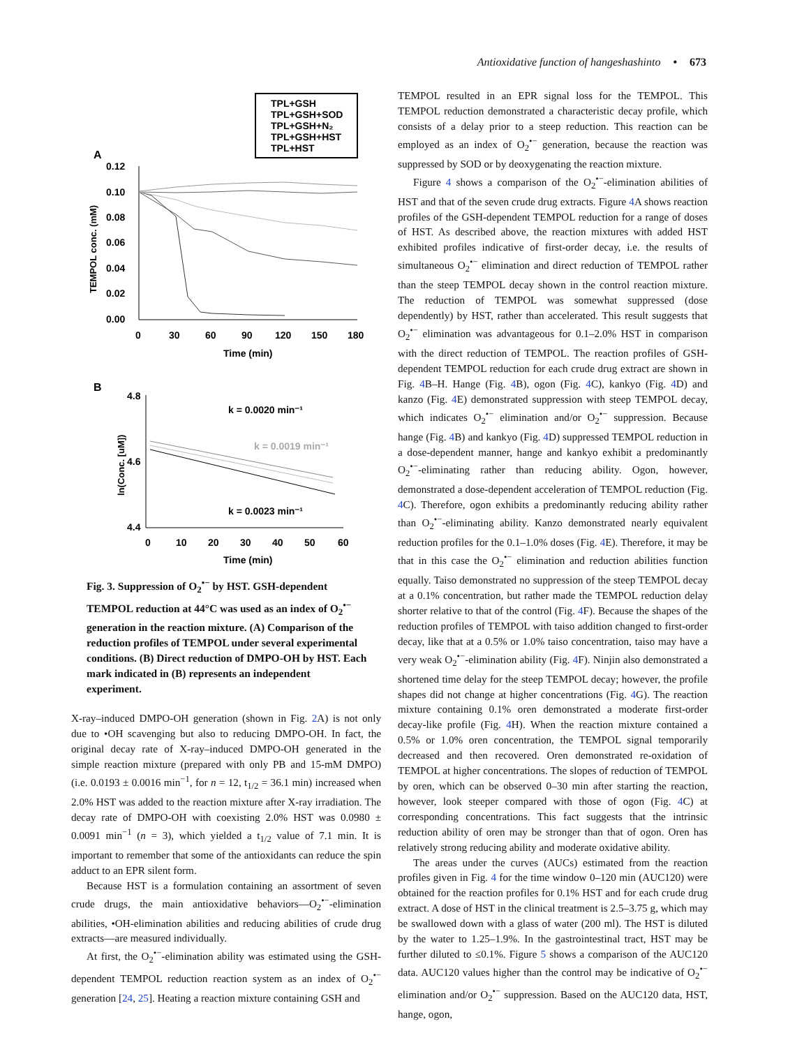Antioxidative function of hangeshashinto • 673
TPL+GSH
TPL+GSH+SOD
TPL+GSH+N₂
TPL+GSH+HST
TPL+HST
A
0.12
0.10
0.08
0.06
0.04
0.02
0.00
0
30
60
90
120
150
180
Time (min)
TEMPOL conc. (mM)
B
4.8
4.6
4.4
0
10
20
30
40
50
60
Time (min)
ln(Conc. [uM])
k = 0.0020 min⁻¹
k = 0.0019 min⁻¹
k = 0.0023 min⁻¹
Fig. 3. Suppression of O<sub>2</sub><sup>•−</sup> by HST. GSH-dependent TEMPOL reduction at 44°C was used as an index of O<sub>2</sub><sup>•−</sup> generation in the reaction mixture. (A) Comparison of the reduction profiles of TEMPOL under several experimental conditions. (B) Direct reduction of DMPO-OH by HST. Each mark indicated in (B) represents an independent experiment.
X-ray–induced DMPO-OH generation (shown in Fig. 2 A) is not only due to •OH scavenging but also to reducing DMPO-OH. In fact, the original decay rate of X-ray–induced DMPO-OH generated in the simple reaction mixture (prepared with only PB and 15-mM DMPO) (i.e. 0.0193 ± 0.0016 min<sup>−1</sup>, for n = 12, t<sub>1/2</sub> = 36.1 min) increased when 2.0% HST was added to the reaction mixture after X-ray irradiation. The decay rate of DMPO-OH with coexisting 2.0% HST was 0.0980 ± 0.0091 min<sup>−1</sup> (n = 3), which yielded a t<sub>1/2</sub> value of 7.1 min. It is important to remember that some of the antioxidants can reduce the spin adduct to an EPR silent form.
Because HST is a formulation containing an assortment of seven crude drugs, the main antioxidative behaviors—O<sub>2</sub><sup>•−</sup>-elimination abilities, •OH-elimination abilities and reducing abilities of crude drug extracts—are measured individually.
At first, the O<sub>2</sub><sup>•−</sup>-elimination ability was estimated using the GSH-dependent TEMPOL reduction reaction system as an index of O<sub>2</sub><sup>•−</sup> generation [24, 25]. Heating a reaction mixture containing GSH and
TEMPOL resulted in an EPR signal loss for the TEMPOL. This TEMPOL reduction demonstrated a characteristic decay profile, which consists of a delay prior to a steep reduction. This reaction can be employed as an index of O<sub>2</sub><sup>•−</sup> generation, because the reaction was suppressed by SOD or by deoxygenating the reaction mixture.
Figure 4 shows a comparison of the O<sub>2</sub><sup>•−</sup>-elimination abilities of HST and that of the seven crude drug extracts. Figure 4 A shows reaction profiles of the GSH-dependent TEMPOL reduction for a range of doses of HST. As described above, the reaction mixtures with added HST exhibited profiles indicative of first-order decay, i.e. the results of simultaneous O<sub>2</sub><sup>•−</sup> elimination and direct reduction of TEMPOL rather than the steep TEMPOL decay shown in the control reaction mixture. The reduction of TEMPOL was somewhat suppressed (dose dependently) by HST, rather than accelerated. This result suggests that O<sub>2</sub><sup>•−</sup> elimination was advantageous for 0.1–2.0% HST in comparison with the direct reduction of TEMPOL. The reaction profiles of GSH-dependent TEMPOL reduction for each crude drug extract are shown in Fig. 4 B–H. Hange (Fig. 4 B), ogon (Fig. 4 C), kankyo (Fig. 4 D) and kanzo (Fig. 4 E) demonstrated suppression with steep TEMPOL decay, which indicates O<sub>2</sub><sup>•−</sup> elimination and/or O<sub>2</sub><sup>•−</sup> suppression. Because hange (Fig. 4 B) and kankyo (Fig. 4 D) suppressed TEMPOL reduction in a dose-dependent manner, hange and kankyo exhibit a predominantly O<sub>2</sub><sup>•−</sup>-eliminating rather than reducing ability. Ogon, however, demonstrated a dose-dependent acceleration of TEMPOL reduction (Fig. 4 C). Therefore, ogon exhibits a predominantly reducing ability rather than O<sub>2</sub><sup>•−</sup>-eliminating ability. Kanzo demonstrated nearly equivalent reduction profiles for the 0.1–1.0% doses (Fig. 4 E). Therefore, it may be that in this case the O<sub>2</sub><sup>•−</sup> elimination and reduction abilities function equally. Taiso demonstrated no suppression of the steep TEMPOL decay at a 0.1% concentration, but rather made the TEMPOL reduction delay shorter relative to that of the control (Fig. 4 F). Because the shapes of the reduction profiles of TEMPOL with taiso addition changed to first-order decay, like that at a 0.5% or 1.0% taiso concentration, taiso may have a very weak O<sub>2</sub><sup>•−</sup>-elimination ability (Fig. 4 F). Ninjin also demonstrated a shortened time delay for the steep TEMPOL decay; however, the profile shapes did not change at higher concentrations (Fig. 4 G). The reaction mixture containing 0.1% oren demonstrated a moderate first-order decay-like profile (Fig. 4 H). When the reaction mixture contained a 0.5% or 1.0% oren concentration, the TEMPOL signal temporarily decreased and then recovered. Oren demonstrated re-oxidation of TEMPOL at higher concentrations. The slopes of reduction of TEMPOL by oren, which can be observed 0–30 min after starting the reaction, however, look steeper compared with those of ogon (Fig. 4 C) at corresponding concentrations. This fact suggests that the intrinsic reduction ability of oren may be stronger than that of ogon. Oren has relatively strong reducing ability and moderate oxidative ability.
The areas under the curves (AUCs) estimated from the reaction profiles given in Fig. 4 for the time window 0–120 min (AUC120) were obtained for the reaction profiles for 0.1% HST and for each crude drug extract. A dose of HST in the clinical treatment is 2.5–3.75 g, which may be swallowed down with a glass of water (200 ml). The HST is diluted by the water to 1.25–1.9%. In the gastrointestinal tract, HST may be further diluted to ≤0.1%. Figure 5 shows a comparison of the AUC120 data. AUC120 values higher than the control may be indicative of O<sub>2</sub><sup>•−</sup> elimination and/or O<sub>2</sub><sup>•−</sup> suppression. Based on the AUC120 data, HST, hange, ogon,